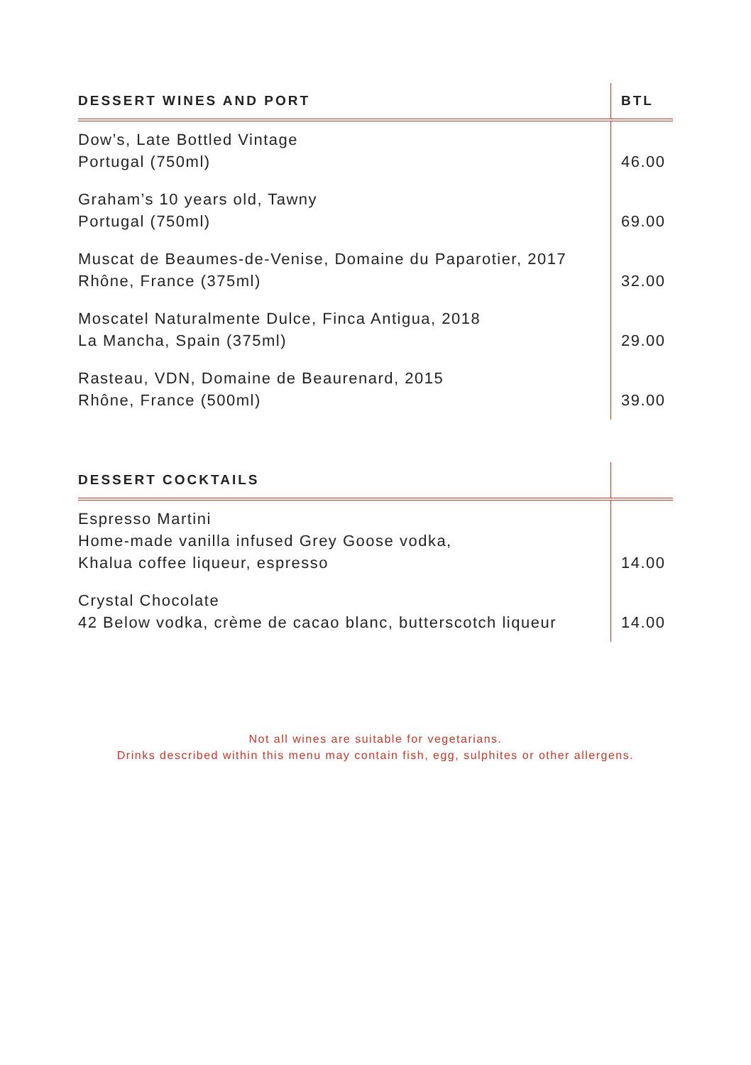| DESSERT WINES AND PORT | BTL |
| --- | --- |
| Dow’s, Late Bottled Vintage Portugal (750ml) | 46.00 |
| Graham’s 10 years old, Tawny Portugal (750ml) | 69.00 |
| Muscat de Beaumes-de-Venise, Domaine du Paparotier, 2017 Rhône, France (375ml) | 32.00 |
| Moscatel Naturalmente Dulce, Finca Antigua, 2018 La Mancha, Spain (375ml) | 29.00 |
| Rasteau, VDN, Domaine de Beaurenard, 2015 Rhône, France (500ml) | 39.00 |
| DESSERT COCKTAILS | |
| --- | --- |
| Espresso Martini Home-made vanilla infused Grey Goose vodka, Khalua coffee liqueur, espresso | 14.00 |
| Crystal Chocolate 42 Below vodka, crème de cacao blanc, butterscotch liqueur | 14.00 |
Not all wines are suitable for vegetarians.
Drinks described within this menu may contain fish, egg, sulphites or other allergens.